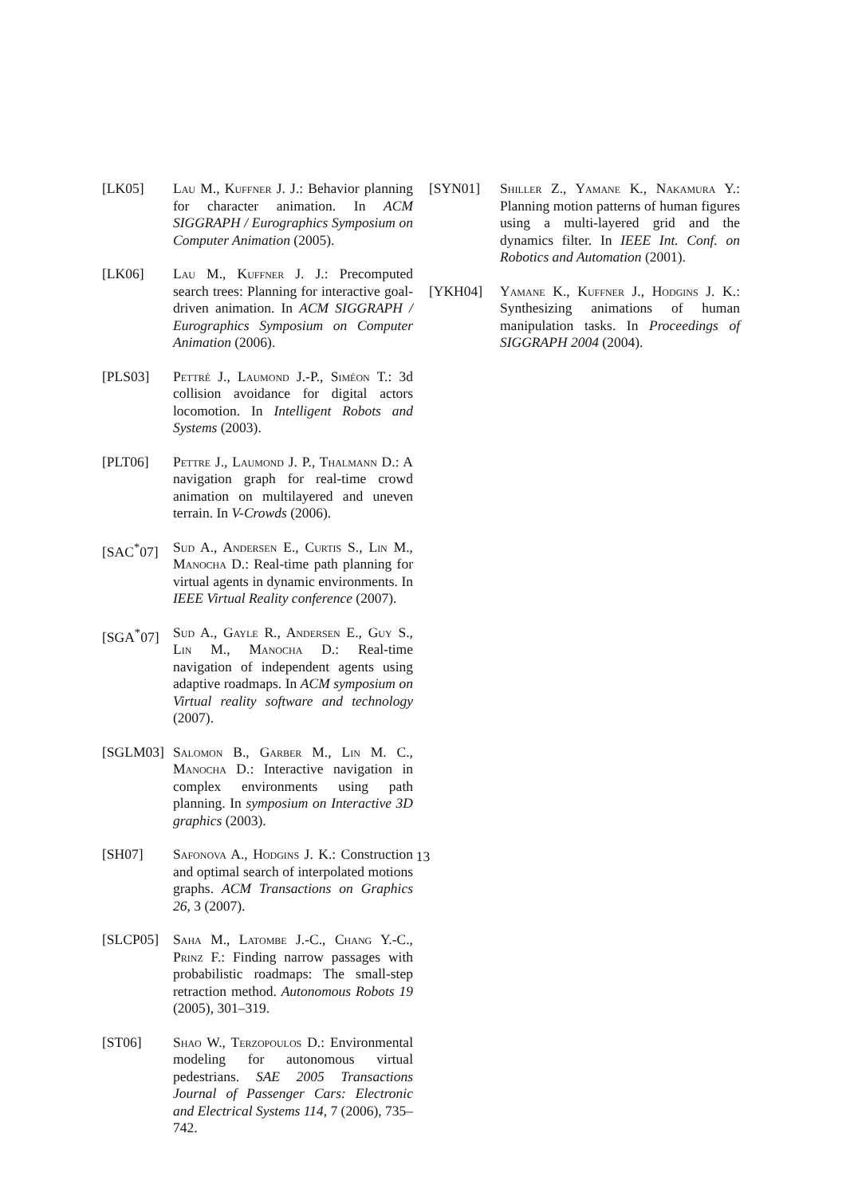[LK05] Lau M., Kuffner J. J.: Behavior planning for character animation. In ACM SIGGRAPH / Eurographics Symposium on Computer Animation (2005).
[LK06] Lau M., Kuffner J. J.: Precomputed search trees: Planning for interactive goal-driven animation. In ACM SIGGRAPH / Eurographics Symposium on Computer Animation (2006).
[PLS03] Pettré J., Laumond J.-P., Siméon T.: 3d collision avoidance for digital actors locomotion. In Intelligent Robots and Systems (2003).
[PLT06] Pettre J., Laumond J. P., Thalmann D.: A navigation graph for real-time crowd animation on multilayered and uneven terrain. In V-Crowds (2006).
[SAC<sup>*</sup>07] Sud A., Andersen E., Curtis S., Lin M., Manocha D.: Real-time path planning for virtual agents in dynamic environments. In IEEE Virtual Reality conference (2007).
[SGA<sup>*</sup>07] Sud A., Gayle R., Andersen E., Guy S., Lin M., Manocha D.: Real-time navigation of independent agents using adaptive roadmaps. In ACM symposium on Virtual reality software and technology (2007).
[SGLM03] Salomon B., Garber M., Lin M. C., Manocha D.: Interactive navigation in complex environments using path planning. In symposium on Interactive 3D graphics (2003).
[SH07] Safonova A., Hodgins J. K.: Construction and optimal search of interpolated motions graphs. ACM Transactions on Graphics 26, 3 (2007).
[SLCP05] Saha M., Latombe J.-C., Chang Y.-C., Prinz F.: Finding narrow passages with probabilistic roadmaps: The small-step retraction method. Autonomous Robots 19 (2005), 301–319.
[ST06] Shao W., Terzopoulos D.: Environmental modeling for autonomous virtual pedestrians. SAE 2005 Transactions Journal of Passenger Cars: Electronic and Electrical Systems 114, 7 (2006), 735–742.
[SYN01] Shiller Z., Yamane K., Nakamura Y.: Planning motion patterns of human figures using a multi-layered grid and the dynamics filter. In IEEE Int. Conf. on Robotics and Automation (2001).
[YKH04] Yamane K., Kuffner J., Hodgins J. K.: Synthesizing animations of human manipulation tasks. In Proceedings of SIGGRAPH 2004 (2004).
13